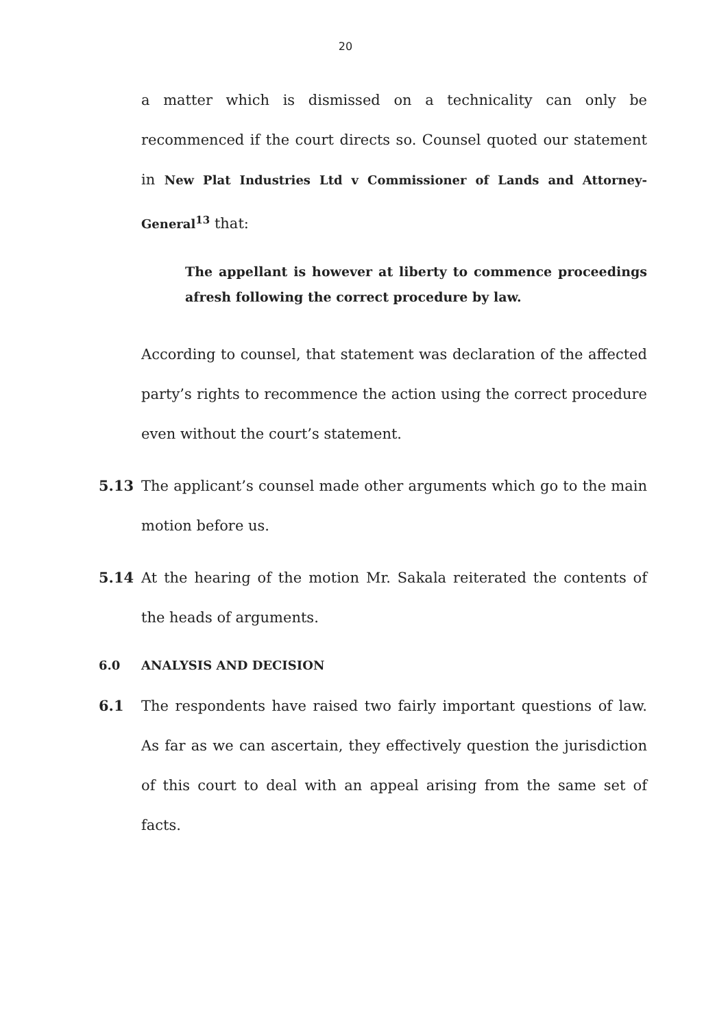20
a matter which is dismissed on a technicality can only be recommenced if the court directs so. Counsel quoted our statement in New Plat Industries Ltd v Commissioner of Lands and Attorney-General<sup>13</sup> that:
The appellant is however at liberty to commence proceedings afresh following the correct procedure by law.
According to counsel, that statement was declaration of the affected party’s rights to recommence the action using the correct procedure even without the court’s statement.
5.13 The applicant’s counsel made other arguments which go to the main motion before us.
5.14 At the hearing of the motion Mr. Sakala reiterated the contents of the heads of arguments.
6.0 ANALYSIS AND DECISION
6.1 The respondents have raised two fairly important questions of law. As far as we can ascertain, they effectively question the jurisdiction of this court to deal with an appeal arising from the same set of facts.